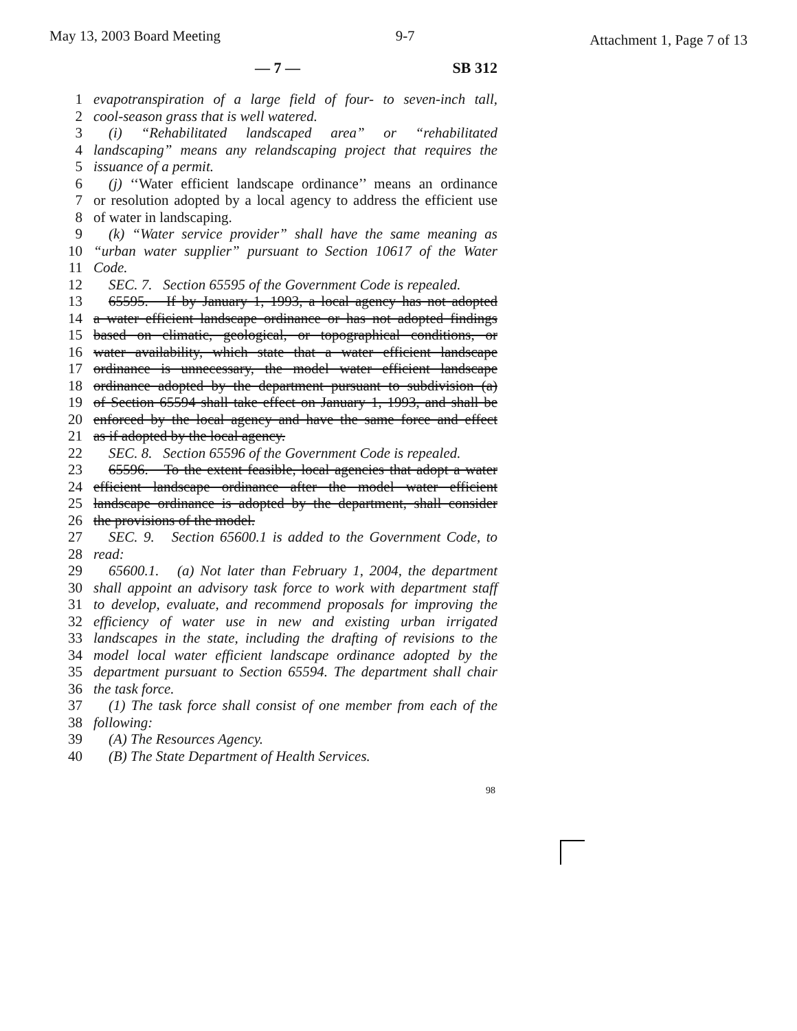May 13, 2003 Board Meeting 9-7 Attachment 1, Page 7 of 13
— 7 — SB 312
1 evapotranspiration of a large field of four- to seven-inch tall,
2 cool-season grass that is well watered.
3 (i) “Rehabilitated landscaped area” or “rehabilitated
4 landscaping” means any relandscaping project that requires the
5 issuance of a permit.
6 (j) ‘‘Water efficient landscape ordinance’’ means an ordinance
7 or resolution adopted by a local agency to address the efficient use
8 of water in landscaping.
9 (k) “Water service provider” shall have the same meaning as
10 “urban water supplier” pursuant to Section 10617 of the Water
11 Code.
12 SEC. 7. Section 65595 of the Government Code is repealed.
13 65595. If by January 1, 1993, a local agency has not adopted
14 a water efficient landscape ordinance or has not adopted findings
15 based on climatic, geological, or topographical conditions, or
16 water availability, which state that a water efficient landscape
17 ordinance is unnecessary, the model water efficient landscape
18 ordinance adopted by the department pursuant to subdivision (a)
19 of Section 65594 shall take effect on January 1, 1993, and shall be
20 enforced by the local agency and have the same force and effect
21 as if adopted by the local agency.
22 SEC. 8. Section 65596 of the Government Code is repealed.
23 65596. To the extent feasible, local agencies that adopt a water
24 efficient landscape ordinance after the model water efficient
25 landscape ordinance is adopted by the department, shall consider
26 the provisions of the model.
27 SEC. 9. Section 65600.1 is added to the Government Code, to
28 read:
29 65600.1. (a) Not later than February 1, 2004, the department
30 shall appoint an advisory task force to work with department staff
31 to develop, evaluate, and recommend proposals for improving the
32 efficiency of water use in new and existing urban irrigated
33 landscapes in the state, including the drafting of revisions to the
34 model local water efficient landscape ordinance adopted by the
35 department pursuant to Section 65594. The department shall chair
36 the task force.
37 (1) The task force shall consist of one member from each of the
38 following:
39 (A) The Resources Agency.
40 (B) The State Department of Health Services.
98